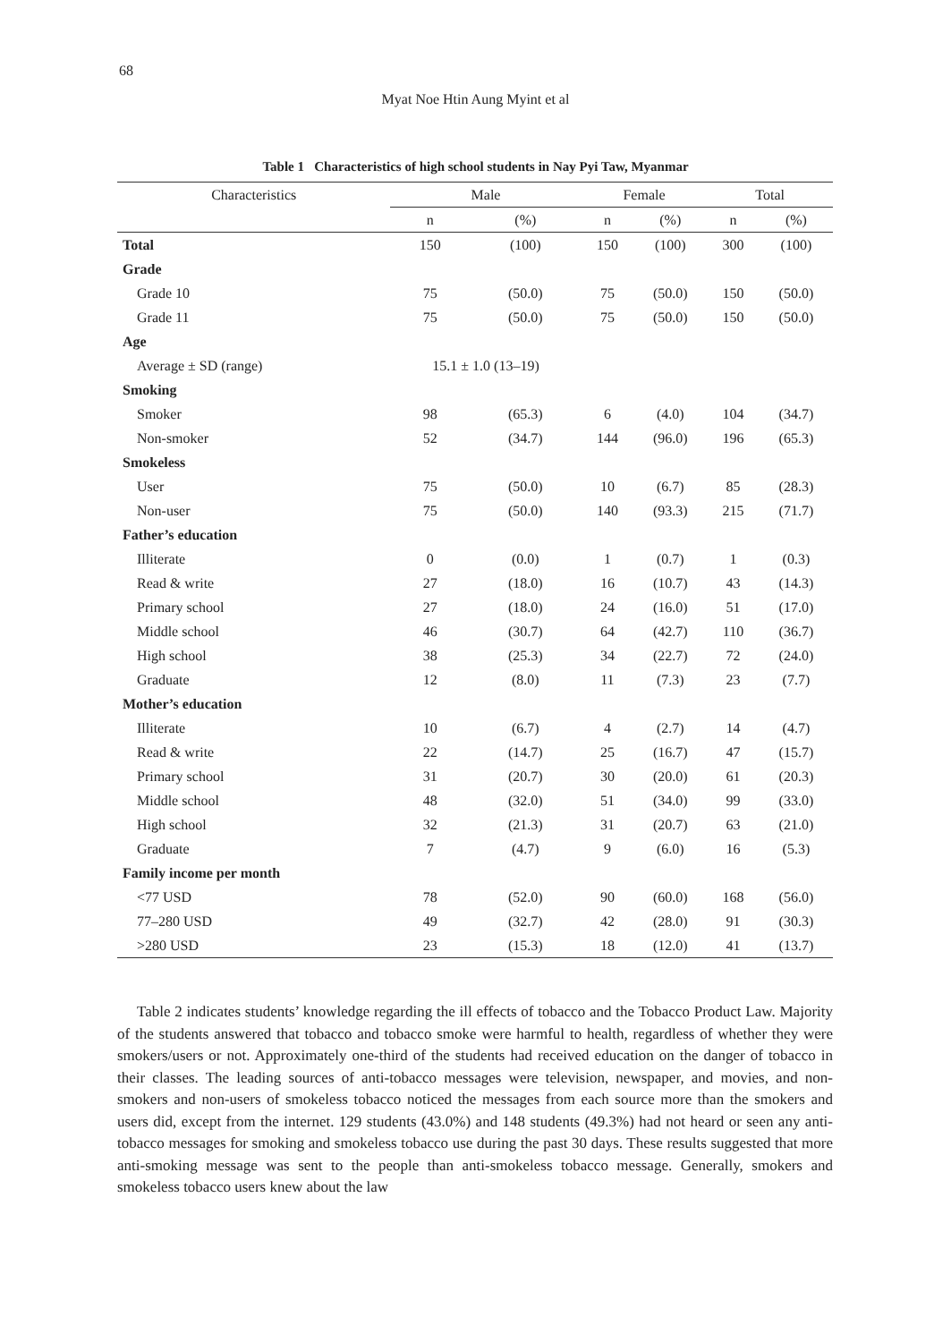68
Myat Noe Htin Aung Myint et al
Table 1 Characteristics of high school students in Nay Pyi Taw, Myanmar
| Characteristics | Male | | Female | | Total | |
| --- | --- | --- | --- | --- | --- | --- |
| | n | (%) | n | (%) | n | (%) |
| Total | 150 | (100) | 150 | (100) | 300 | (100) |
| Grade | | | | | | |
| Grade 10 | 75 | (50.0) | 75 | (50.0) | 150 | (50.0) |
| Grade 11 | 75 | (50.0) | 75 | (50.0) | 150 | (50.0) |
| Age | | | | | | |
| Average ± SD (range) | 15.1 ± 1.0 (13–19) | | | | | |
| Smoking | | | | | | |
| Smoker | 98 | (65.3) | 6 | (4.0) | 104 | (34.7) |
| Non-smoker | 52 | (34.7) | 144 | (96.0) | 196 | (65.3) |
| Smokeless | | | | | | |
| User | 75 | (50.0) | 10 | (6.7) | 85 | (28.3) |
| Non-user | 75 | (50.0) | 140 | (93.3) | 215 | (71.7) |
| Father’s education | | | | | | |
| Illiterate | 0 | (0.0) | 1 | (0.7) | 1 | (0.3) |
| Read & write | 27 | (18.0) | 16 | (10.7) | 43 | (14.3) |
| Primary school | 27 | (18.0) | 24 | (16.0) | 51 | (17.0) |
| Middle school | 46 | (30.7) | 64 | (42.7) | 110 | (36.7) |
| High school | 38 | (25.3) | 34 | (22.7) | 72 | (24.0) |
| Graduate | 12 | (8.0) | 11 | (7.3) | 23 | (7.7) |
| Mother’s education | | | | | | |
| Illiterate | 10 | (6.7) | 4 | (2.7) | 14 | (4.7) |
| Read & write | 22 | (14.7) | 25 | (16.7) | 47 | (15.7) |
| Primary school | 31 | (20.7) | 30 | (20.0) | 61 | (20.3) |
| Middle school | 48 | (32.0) | 51 | (34.0) | 99 | (33.0) |
| High school | 32 | (21.3) | 31 | (20.7) | 63 | (21.0) |
| Graduate | 7 | (4.7) | 9 | (6.0) | 16 | (5.3) |
| Family income per month | | | | | | |
| <77 USD | 78 | (52.0) | 90 | (60.0) | 168 | (56.0) |
| 77–280 USD | 49 | (32.7) | 42 | (28.0) | 91 | (30.3) |
| >280 USD | 23 | (15.3) | 18 | (12.0) | 41 | (13.7) |
Table 2 indicates students’ knowledge regarding the ill effects of tobacco and the Tobacco Product Law. Majority of the students answered that tobacco and tobacco smoke were harmful to health, regardless of whether they were smokers/users or not. Approximately one-third of the students had received education on the danger of tobacco in their classes. The leading sources of anti-tobacco messages were television, newspaper, and movies, and non-smokers and non-users of smokeless tobacco noticed the messages from each source more than the smokers and users did, except from the internet. 129 students (43.0%) and 148 students (49.3%) had not heard or seen any anti-tobacco messages for smoking and smokeless tobacco use during the past 30 days. These results suggested that more anti-smoking message was sent to the people than anti-smokeless tobacco message. Generally, smokers and smokeless tobacco users knew about the law